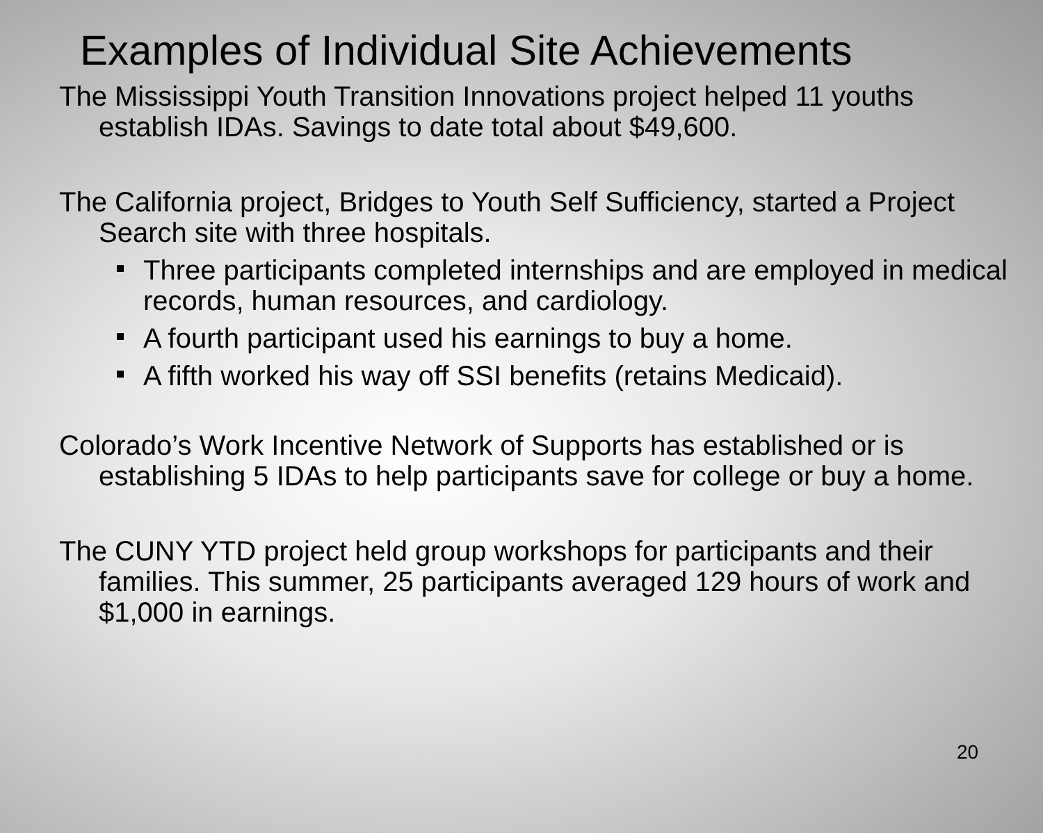Examples of Individual Site Achievements
The Mississippi Youth Transition Innovations project helped 11 youths establish IDAs. Savings to date total about $49,600.
The California project, Bridges to Youth Self Sufficiency, started a Project Search site with three hospitals.
Three participants completed internships and are employed in medical records, human resources, and cardiology.
A fourth participant used his earnings to buy a home.
A fifth worked his way off SSI benefits (retains Medicaid).
Colorado’s Work Incentive Network of Supports has established or is establishing 5 IDAs to help participants save for college or buy a home.
The CUNY YTD project held group workshops for participants and their families. This summer, 25 participants averaged 129 hours of work and $1,000 in earnings.
20